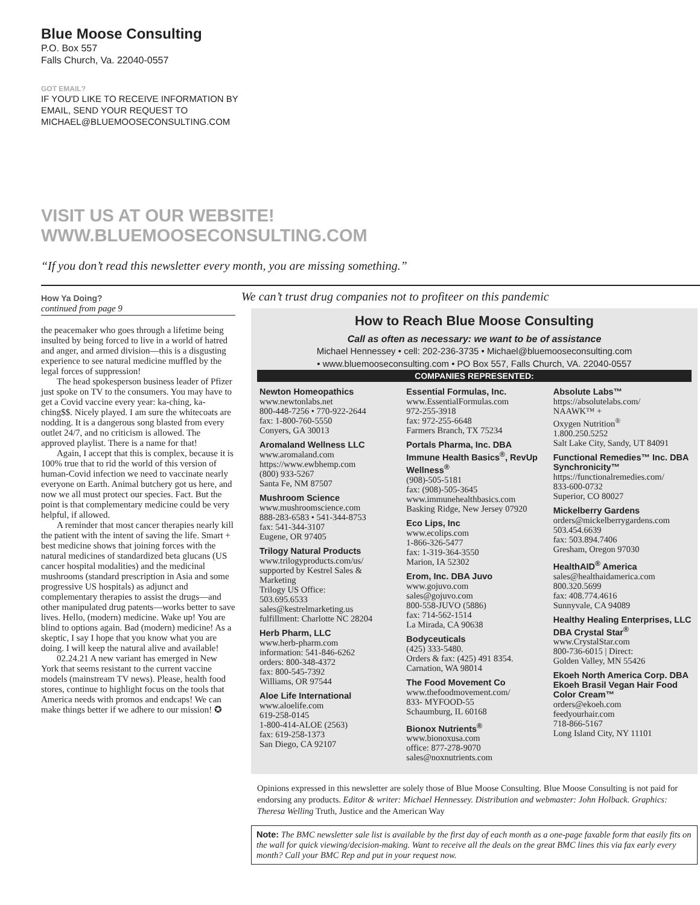Blue Moose Consulting
P.O. Box 557
Falls Church, Va. 22040-0557
GOT EMAIL?
IF YOU'D LIKE TO RECEIVE INFORMATION BY
EMAIL, SEND YOUR REQUEST TO
MICHAEL@BLUEMOOSECONSULTING.COM
VISIT US AT OUR WEBSITE!
WWW.BLUEMOOSECONSULTING.COM
“If you don’t read this newsletter every month, you are missing something.”
How Ya Doing?
continued from page 9
the peacemaker who goes through a lifetime being insulted by being forced to live in a world of hatred and anger, and armed division—this is a disgusting experience to see natural medicine muffled by the legal forces of suppression!
The head spokesperson business leader of Pfizer just spoke on TV to the consumers. You may have to get a Covid vaccine every year: ka-ching, ka-ching$$. Nicely played. I am sure the whitecoats are nodding. It is a dangerous song blasted from every outlet 24/7, and no criticism is allowed. The approved playlist. There is a name for that!
Again, I accept that this is complex, because it is 100% true that to rid the world of this version of human-Covid infection we need to vaccinate nearly everyone on Earth. Animal butchery got us here, and now we all must protect our species. Fact. But the point is that complementary medicine could be very helpful, if allowed.
A reminder that most cancer therapies nearly kill the patient with the intent of saving the life. Smart + best medicine shows that joining forces with the natural medicines of standardized beta glucans (US cancer hospital modalities) and the medicinal mushrooms (standard prescription in Asia and some progressive US hospitals) as adjunct and complementary therapies to assist the drugs—and other manipulated drug patents—works better to save lives. Hello, (modern) medicine. Wake up! You are blind to options again. Bad (modern) medicine! As a skeptic, I say I hope that you know what you are doing. I will keep the natural alive and available!
02.24.21 A new variant has emerged in New York that seems resistant to the current vaccine models (mainstream TV news). Please, health food stores, continue to highlight focus on the tools that America needs with promos and endcaps! We can make things better if we adhere to our mission! ✪
We can’t trust drug companies not to profiteer on this pandemic
How to Reach Blue Moose Consulting
Call as often as necessary: we want to be of assistance
Michael Hennessey • cell: 202-236-3735 • Michael@bluemooseconsulting.com
• www.bluemooseconsulting.com • PO Box 557, Falls Church, VA. 22040-0557
COMPANIES REPRESENTED:
Newton Homeopathics
www.newtonlabs.net
800-448-7256 • 770-922-2644
fax: 1-800-760-5550
Conyers, GA 30013
Aromaland Wellness LLC
www.aromaland.com
https://www.ewbhemp.com
(800) 933-5267
Santa Fe, NM 87507
Mushroom Science
www.mushroomscience.com
888-283-6583 • 541-344-8753
fax: 541-344-3107
Eugene, OR 97405
Trilogy Natural Products
www.trilogyproducts.com/us/
supported by Kestrel Sales & Marketing
Trilogy US Office:
503.695.6533
sales@kestrelmarketing.us
fulfillment: Charlotte NC 28204
Herb Pharm, LLC
www.herb-pharm.com
information: 541-846-6262
orders: 800-348-4372
fax: 800-545-7392
Williams, OR 97544
Aloe Life International
www.aloelife.com
619-258-0145
1-800-414-ALOE (2563)
fax: 619-258-1373
San Diego, CA 92107
Essential Formulas, Inc.
www.EssentialFormulas.com
972-255-3918
fax: 972-255-6648
Farmers Branch, TX 75234
Portals Pharma, Inc. DBA Immune Health Basics<sup>®</sup>, RevUp Wellness<sup>®</sup>
(908)-505-5181
fax: (908)-505-3645
www.immunehealthbasics.com
Basking Ridge, New Jersey 07920
Eco Lips, Inc
www.ecolips.com
1-866-326-5477
fax: 1-319-364-3550
Marion, IA 52302
Erom, Inc. DBA Juvo
www.gojuvo.com
sales@gojuvo.com
800-558-JUVO (5886)
fax: 714-562-1514
La Mirada, CA 90638
Bodyceuticals
(425) 333-5480.
Orders & fax: (425) 491 8354.
Carnation, WA 98014
The Food Movement Co
www.thefoodmovement.com/
833- MYFOOD-55
Schaumburg, IL 60168
Bionox Nutrients<sup>®</sup>
www.bionoxusa.com
office: 877-278-9070
sales@noxnutrients.com
Absolute Labs™
https://absolutelabs.com/
NAAWK™ +
Oxygen Nutrition<sup>®</sup>
1.800.250.5252
Salt Lake City, Sandy, UT 84091
Functional Remedies™ Inc. DBA Synchronicity™
https://functionalremedies.com/
833-600-0732
Superior, CO 80027
Mickelberry Gardens
orders@mickelberrygardens.com
503.454.6639
fax: 503.894.7406
Gresham, Oregon 97030
HealthAID<sup>®</sup> America
sales@healthaidamerica.com
800.320.5699
fax: 408.774.4616
Sunnyvale, CA 94089
Healthy Healing Enterprises, LLC DBA Crystal Star<sup>®</sup>
www.CrystalStar.com
800-736-6015 | Direct:
Golden Valley, MN 55426
Ekoeh North America Corp. DBA Ekoeh Brasil Vegan Hair Food Color Cream™
orders@ekoeh.com
feedyourhair.com
718-866-5167
Long Island City, NY 11101
Opinions expressed in this newsletter are solely those of Blue Moose Consulting. Blue Moose Consulting is not paid for endorsing any products. Editor & writer: Michael Hennessey. Distribution and webmaster: John Holback. Graphics: Theresa Welling Truth, Justice and the American Way
Note: The BMC newsletter sale list is available by the first day of each month as a one-page faxable form that easily fits on the wall for quick viewing/decision-making. Want to receive all the deals on the great BMC lines this via fax early every month? Call your BMC Rep and put in your request now.